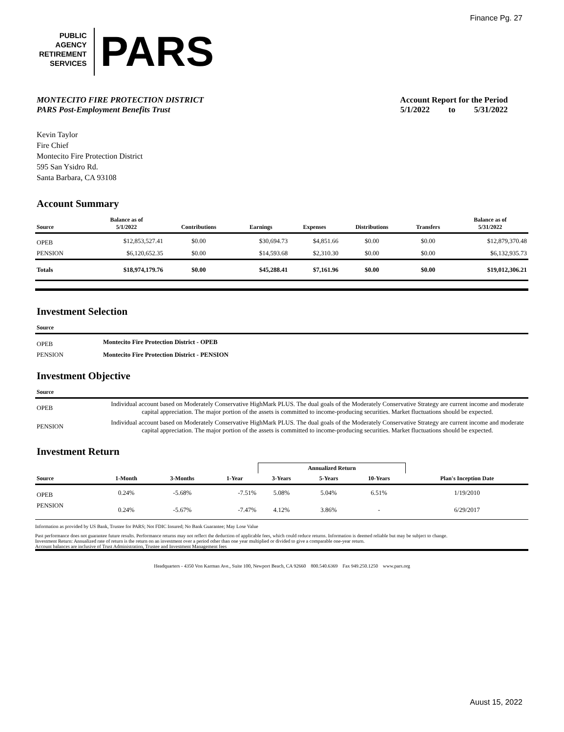Finance Pg. 27
PUBLIC
AGENCY
RETIREMENT
SERVICES
PARS
MONTECITO FIRE PROTECTION DISTRICT
PARS Post-Employment Benefits Trust
Account Report for the Period
5/1/2022 to 5/31/2022
Kevin Taylor
Fire Chief
Montecito Fire Protection District
595 San Ysidro Rd.
Santa Barbara, CA 93108
Account Summary
| Source | Balance as of 5/1/2022 | Contributions | Earnings | Expenses | Distributions | Transfers | Balance as of 5/31/2022 |
| --- | --- | --- | --- | --- | --- | --- | --- |
| OPEB | $12,853,527.41 | $0.00 | $30,694.73 | $4,851.66 | $0.00 | $0.00 | $12,879,370.48 |
| PENSION | $6,120,652.35 | $0.00 | $14,593.68 | $2,310.30 | $0.00 | $0.00 | $6,132,935.73 |
| Totals | $18,974,179.76 | $0.00 | $45,288.41 | $7,161.96 | $0.00 | $0.00 | $19,012,306.21 |
Investment Selection
| Source | |
| --- | --- |
| OPEB | Montecito Fire Protection District - OPEB |
| PENSION | Montecito Fire Protection District - PENSION |
Investment Objective
| Source | |
| --- | --- |
| OPEB | Individual account based on Moderately Conservative HighMark PLUS. The dual goals of the Moderately Conservative Strategy are current income and moderate capital appreciation. The major portion of the assets is committed to income-producing securities. Market fluctuations should be expected. |
| PENSION | Individual account based on Moderately Conservative HighMark PLUS. The dual goals of the Moderately Conservative Strategy are current income and moderate capital appreciation. The major portion of the assets is committed to income-producing securities. Market fluctuations should be expected. |
Investment Return
| | | | | Annualized Return | | | |
| --- | --- | --- | --- | --- | --- | --- | --- |
| Source | 1-Month | 3-Months | 1-Year | 3-Years | 5-Years | 10-Years | Plan's Inception Date |
| OPEB | 0.24% | -5.68% | -7.51% | 5.08% | 5.04% | 6.51% | 1/19/2010 |
| PENSION | 0.24% | -5.67% | -7.47% | 4.12% | 3.86% | - | 6/29/2017 |
Information as provided by US Bank, Trustee for PARS; Not FDIC Insured; No Bank Guarantee; May Lose Value
Past performance does not guarantee future results. Performance returns may not reflect the deduction of applicable fees, which could reduce returns. Information is deemed reliable but may be subject to change.
Investment Return: Annualized rate of return is the return on an investment over a period other than one year multiplied or divided to give a comparable one-year return.
Account balances are inclusive of Trust Administration, Trustee and Investment Management fees
Headquarters - 4350 Von Karman Ave., Suite 100, Newport Beach, CA 92660 800.540.6369 Fax 949.250.1250 www.pars.org
Auust 15, 2022